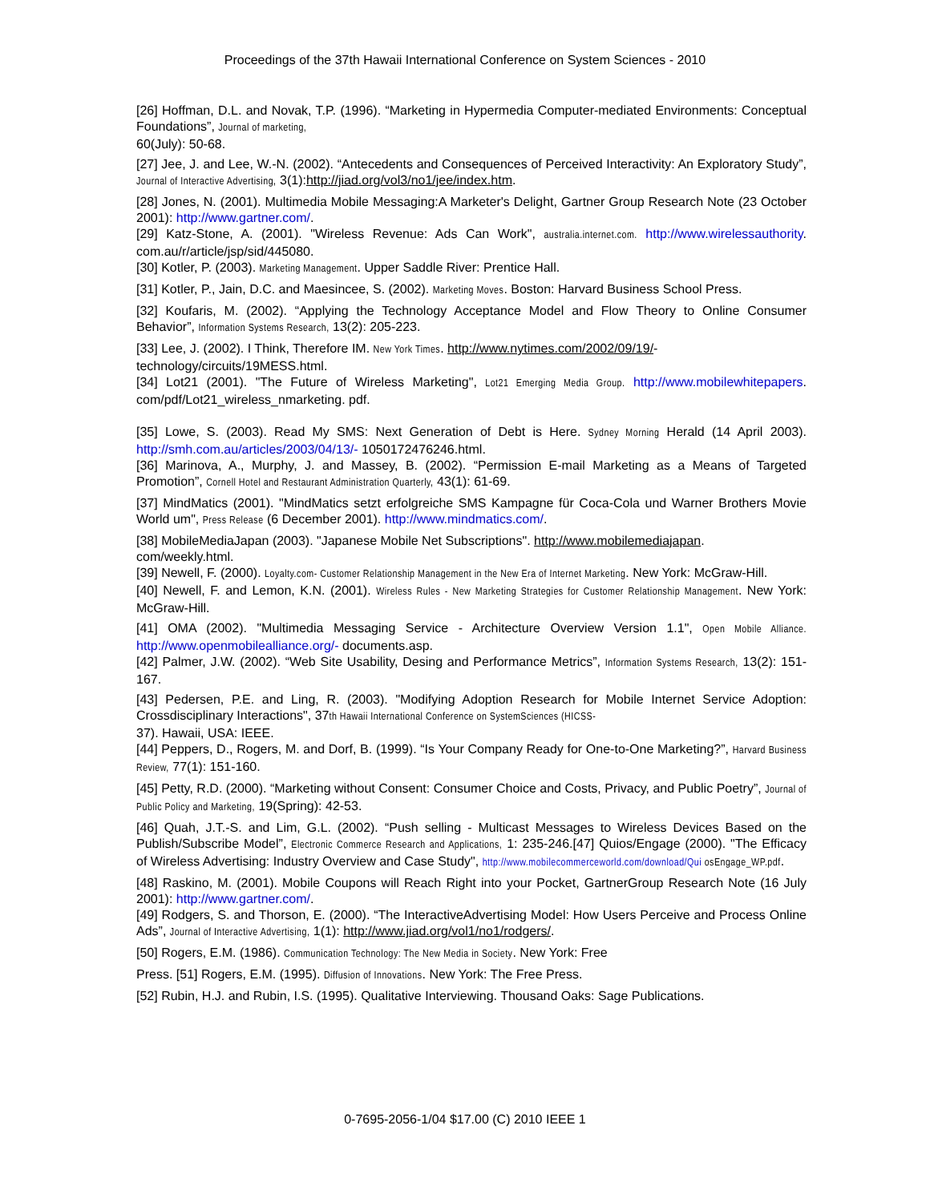Proceedings of the 37th Hawaii International Conference on System Sciences - 2010
[26] Hoffman, D.L. and Novak, T.P. (1996). “Marketing in Hypermedia Computer-mediated Environments: Conceptual Foundations”, Journal of marketing,
60(July): 50-68.
[27] Jee, J. and Lee, W.-N. (2002). “Antecedents and Consequences of Perceived Interactivity: An Exploratory Study”, Journal of Interactive Advertising, 3(1):http://jiad.org/vol3/no1/jee/index.htm.
[28] Jones, N. (2001). Multimedia Mobile Messaging:A Marketer's Delight, Gartner Group Research Note (23 October 2001): http://www.gartner.com/.
[29] Katz-Stone, A. (2001). "Wireless Revenue: Ads Can Work", australia.internet.com. http://www.wirelessauthority. com.au/r/article/jsp/sid/445080.
[30] Kotler, P. (2003). Marketing Management. Upper Saddle River: Prentice Hall.
[31] Kotler, P., Jain, D.C. and Maesincee, S. (2002). Marketing Moves. Boston: Harvard Business School Press.
[32] Koufaris, M. (2002). “Applying the Technology Acceptance Model and Flow Theory to Online Consumer Behavior”, Information Systems Research, 13(2): 205-223.
[33] Lee, J. (2002). I Think, Therefore IM. New York Times. http://www.nytimes.com/2002/09/19/-
technology/circuits/19MESS.html.
[34] Lot21 (2001). "The Future of Wireless Marketing", Lot21 Emerging Media Group. http://www.mobilewhitepapers. com/pdf/Lot21_wireless_nmarketing. pdf.
[35] Lowe, S. (2003). Read My SMS: Next Generation of Debt is Here. Sydney Morning Herald (14 April 2003). http://smh.com.au/articles/2003/04/13/- 1050172476246.html.
[36] Marinova, A., Murphy, J. and Massey, B. (2002). “Permission E-mail Marketing as a Means of Targeted Promotion”, Cornell Hotel and Restaurant Administration Quarterly, 43(1): 61-69.
[37] MindMatics (2001). "MindMatics setzt erfolgreiche SMS Kampagne für Coca-Cola und Warner Brothers Movie World um", Press Release (6 December 2001). http://www.mindmatics.com/.
[38] MobileMediaJapan (2003). "Japanese Mobile Net Subscriptions". http://www.mobilemediajapan.
com/weekly.html.
[39] Newell, F. (2000). Loyalty.com- Customer Relationship Management in the New Era of Internet Marketing. New York: McGraw-Hill.
[40] Newell, F. and Lemon, K.N. (2001). Wireless Rules - New Marketing Strategies for Customer Relationship Management. New York: McGraw-Hill.
[41] OMA (2002). "Multimedia Messaging Service - Architecture Overview Version 1.1", Open Mobile Alliance. http://www.openmobilealliance.org/- documents.asp.
[42] Palmer, J.W. (2002). “Web Site Usability, Desing and Performance Metrics”, Information Systems Research, 13(2): 151-167.
[43] Pedersen, P.E. and Ling, R. (2003). "Modifying Adoption Research for Mobile Internet Service Adoption: Crossdisciplinary Interactions", 37th Hawaii International Conference on SystemSciences (HICSS-
37). Hawaii, USA: IEEE.
[44] Peppers, D., Rogers, M. and Dorf, B. (1999). “Is Your Company Ready for One-to-One Marketing?”, Harvard Business Review, 77(1): 151-160.
[45] Petty, R.D. (2000). “Marketing without Consent: Consumer Choice and Costs, Privacy, and Public Poetry”, Journal of Public Policy and Marketing, 19(Spring): 42-53.
[46] Quah, J.T.-S. and Lim, G.L. (2002). “Push selling - Multicast Messages to Wireless Devices Based on the Publish/Subscribe Model”, Electronic Commerce Research and Applications, 1: 235-246.[47] Quios/Engage (2000). "The Efficacy of Wireless Advertising: Industry Overview and Case Study", http://www.mobilecommerceworld.com/download/Qui osEngage_WP.pdf.
[48] Raskino, M. (2001). Mobile Coupons will Reach Right into your Pocket, GartnerGroup Research Note (16 July 2001): http://www.gartner.com/.
[49] Rodgers, S. and Thorson, E. (2000). “The InteractiveAdvertising Model: How Users Perceive and Process Online Ads”, Journal of Interactive Advertising, 1(1): http://www.jiad.org/vol1/no1/rodgers/.
[50] Rogers, E.M. (1986). Communication Technology: The New Media in Society. New York: Free
Press. [51] Rogers, E.M. (1995). Diffusion of Innovations. New York: The Free Press.
[52] Rubin, H.J. and Rubin, I.S. (1995). Qualitative Interviewing. Thousand Oaks: Sage Publications.
0-7695-2056-1/04 $17.00 (C) 2010 IEEE 1